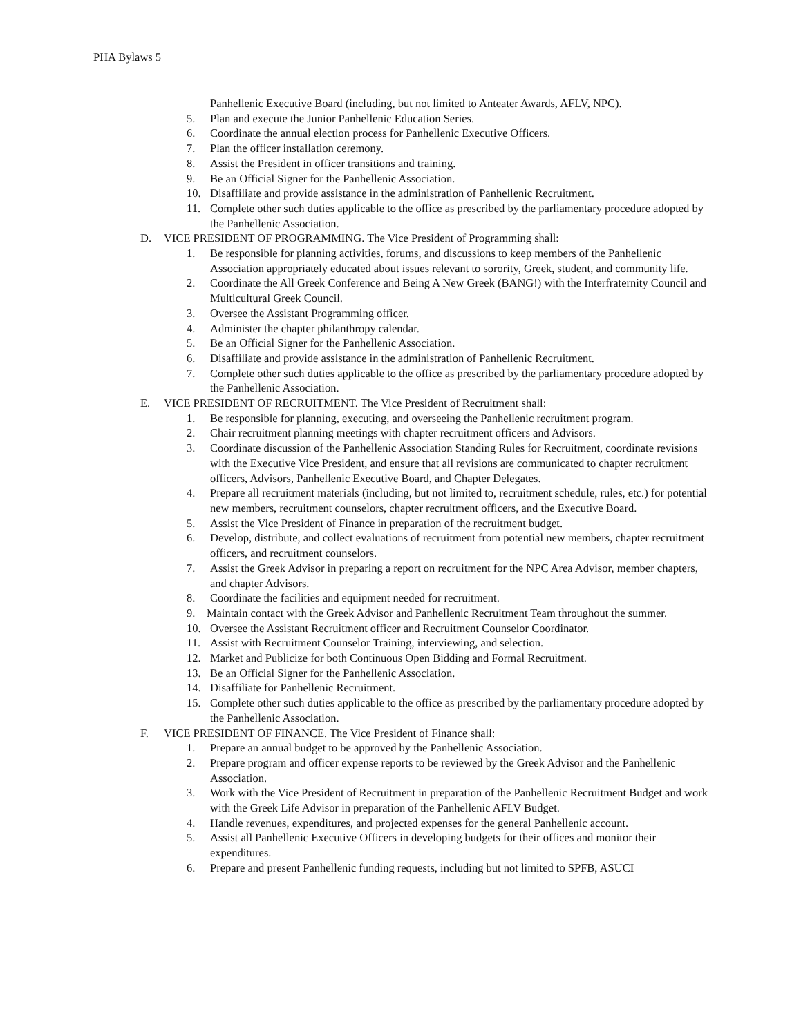PHA Bylaws 5
Panhellenic Executive Board (including, but not limited to Anteater Awards, AFLV, NPC).
5. Plan and execute the Junior Panhellenic Education Series.
6. Coordinate the annual election process for Panhellenic Executive Officers.
7. Plan the officer installation ceremony.
8. Assist the President in officer transitions and training.
9. Be an Official Signer for the Panhellenic Association.
10. Disaffiliate and provide assistance in the administration of Panhellenic Recruitment.
11. Complete other such duties applicable to the office as prescribed by the parliamentary procedure adopted by the Panhellenic Association.
D. VICE PRESIDENT OF PROGRAMMING. The Vice President of Programming shall:
1. Be responsible for planning activities, forums, and discussions to keep members of the Panhellenic Association appropriately educated about issues relevant to sorority, Greek, student, and community life.
2. Coordinate the All Greek Conference and Being A New Greek (BANG!) with the Interfraternity Council and Multicultural Greek Council.
3. Oversee the Assistant Programming officer.
4. Administer the chapter philanthropy calendar.
5. Be an Official Signer for the Panhellenic Association.
6. Disaffiliate and provide assistance in the administration of Panhellenic Recruitment.
7. Complete other such duties applicable to the office as prescribed by the parliamentary procedure adopted by the Panhellenic Association.
E. VICE PRESIDENT OF RECRUITMENT. The Vice President of Recruitment shall:
1. Be responsible for planning, executing, and overseeing the Panhellenic recruitment program.
2. Chair recruitment planning meetings with chapter recruitment officers and Advisors.
3. Coordinate discussion of the Panhellenic Association Standing Rules for Recruitment, coordinate revisions with the Executive Vice President, and ensure that all revisions are communicated to chapter recruitment officers, Advisors, Panhellenic Executive Board, and Chapter Delegates.
4. Prepare all recruitment materials (including, but not limited to, recruitment schedule, rules, etc.) for potential new members, recruitment counselors, chapter recruitment officers, and the Executive Board.
5. Assist the Vice President of Finance in preparation of the recruitment budget.
6. Develop, distribute, and collect evaluations of recruitment from potential new members, chapter recruitment officers, and recruitment counselors.
7. Assist the Greek Advisor in preparing a report on recruitment for the NPC Area Advisor, member chapters, and chapter Advisors.
8. Coordinate the facilities and equipment needed for recruitment.
9. Maintain contact with the Greek Advisor and Panhellenic Recruitment Team throughout the summer.
10. Oversee the Assistant Recruitment officer and Recruitment Counselor Coordinator.
11. Assist with Recruitment Counselor Training, interviewing, and selection.
12. Market and Publicize for both Continuous Open Bidding and Formal Recruitment.
13. Be an Official Signer for the Panhellenic Association.
14. Disaffiliate for Panhellenic Recruitment.
15. Complete other such duties applicable to the office as prescribed by the parliamentary procedure adopted by the Panhellenic Association.
F. VICE PRESIDENT OF FINANCE. The Vice President of Finance shall:
1. Prepare an annual budget to be approved by the Panhellenic Association.
2. Prepare program and officer expense reports to be reviewed by the Greek Advisor and the Panhellenic Association.
3. Work with the Vice President of Recruitment in preparation of the Panhellenic Recruitment Budget and work with the Greek Life Advisor in preparation of the Panhellenic AFLV Budget.
4. Handle revenues, expenditures, and projected expenses for the general Panhellenic account.
5. Assist all Panhellenic Executive Officers in developing budgets for their offices and monitor their expenditures.
6. Prepare and present Panhellenic funding requests, including but not limited to SPFB, ASUCI